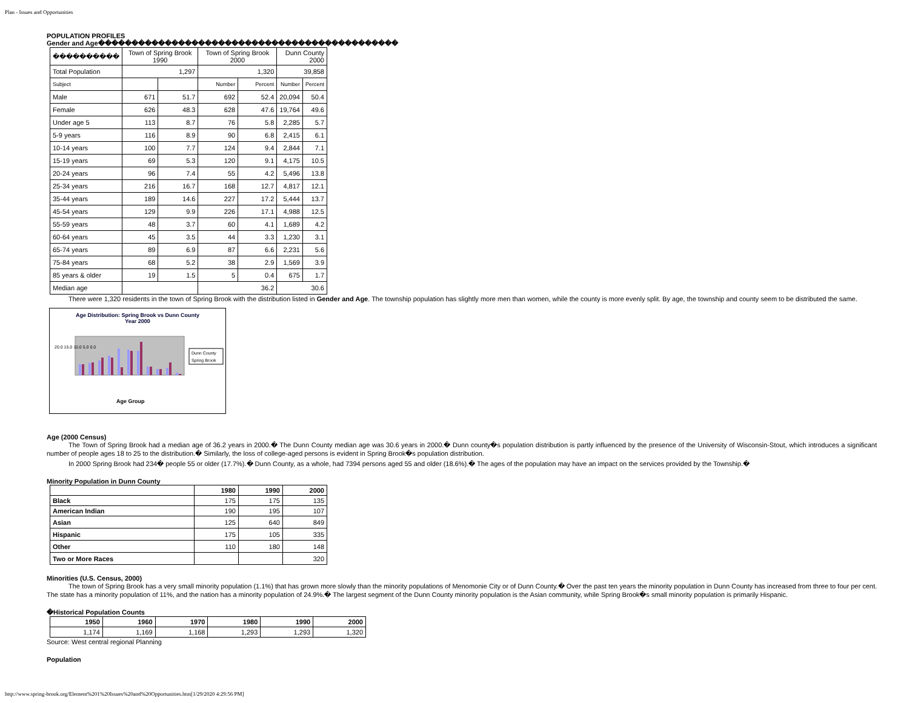Plan - Issues and Opportunities
POPULATION PROFILES
Gender and Age���������������������������������������������
| ���������� | Town of Spring Brook 1990 | | Town of Spring Brook 2000 | | Dunn County 2000 | |
| Total Population | 1,297 | | 1,320 | | 39,858 | |
| Subject | | | Number | Percent | Number | Percent |
| Male | 671 | 51.7 | 692 | 52.4 | 20,094 | 50.4 |
| Female | 626 | 48.3 | 628 | 47.6 | 19,764 | 49.6 |
| Under age 5 | 113 | 8.7 | 76 | 5.8 | 2,285 | 5.7 |
| 5-9 years | 116 | 8.9 | 90 | 6.8 | 2,415 | 6.1 |
| 10-14 years | 100 | 7.7 | 124 | 9.4 | 2,844 | 7.1 |
| 15-19 years | 69 | 5.3 | 120 | 9.1 | 4,175 | 10.5 |
| 20-24 years | 96 | 7.4 | 55 | 4.2 | 5,496 | 13.8 |
| 25-34 years | 216 | 16.7 | 168 | 12.7 | 4,817 | 12.1 |
| 35-44 years | 189 | 14.6 | 227 | 17.2 | 5,444 | 13.7 |
| 45-54 years | 129 | 9.9 | 226 | 17.1 | 4,988 | 12.5 |
| 55-59 years | 48 | 3.7 | 60 | 4.1 | 1,689 | 4.2 |
| 60-64 years | 45 | 3.5 | 44 | 3.3 | 1,230 | 3.1 |
| 65-74 years | 89 | 6.9 | 87 | 6.6 | 2,231 | 5.6 |
| 75-84 years | 68 | 5.2 | 38 | 2.9 | 1,569 | 3.9 |
| 85 years & older | 19 | 1.5 | 5 | 0.4 | 675 | 1.7 |
| Median age | | | 36.2 | | 30.6 | |
There were 1,320 residents in the town of Spring Brook with the distribution listed in Gender and Age. The township population has slightly more men than women, while the county is more evenly split. By age, the township and county seem to be distributed the same.
Age Distribution: Spring Brook vs Dunn County
Year 2000
20.0 15.0 10.0 5.0 0.0
Age Group
Dunn County
Spring Brook
Age (2000 Census)
The Town of Spring Brook had a median age of 36.2 years in 2000.� The Dunn County median age was 30.6 years in 2000.� Dunn county�s population distribution is partly influenced by the presence of the University of Wisconsin-Stout, which introduces a significant number of people ages 18 to 25 to the distribution.� Similarly, the loss of college-aged persons is evident in Spring Brook�s population distribution.
In 2000 Spring Brook had 234� people 55 or older (17.7%).� Dunn County, as a whole, had 7394 persons aged 55 and older (18.6%).� The ages of the population may have an impact on the services provided by the Township.�
Minority Population in Dunn County
| | 1980 | 1990 | 2000 |
| --- | --- | --- | --- |
| Black | 175 | 175 | 135 |
| American Indian | 190 | 195 | 107 |
| Asian | 125 | 640 | 849 |
| Hispanic | 175 | 105 | 335 |
| Other | 110 | 180 | 148 |
| Two or More Races | | | 320 |
Minorities (U.S. Census, 2000)
The town of Spring Brook has a very small minority population (1.1%) that has grown more slowly than the minority populations of Menomonie City or of Dunn County.� Over the past ten years the minority population in Dunn County has increased from three to four per cent. The state has a minority population of 11%, and the nation has a minority population of 24.9%.� The largest segment of the Dunn County minority population is the Asian community, while Spring Brook�s small minority population is primarily Hispanic.
�Historical Population Counts
| 1950 | 1960 | 1970 | 1980 | 1990 | 2000 |
| --- | --- | --- | --- | --- | --- |
| 1,174 | 1,169 | 1,168 | 1,293 | 1,293 | 1,320 |
Source: West central regional Planning
Population
http://www.spring-brook.org/Element%201%20Issues%20and%20Opportunities.htm[1/29/2020 4:29:56 PM]